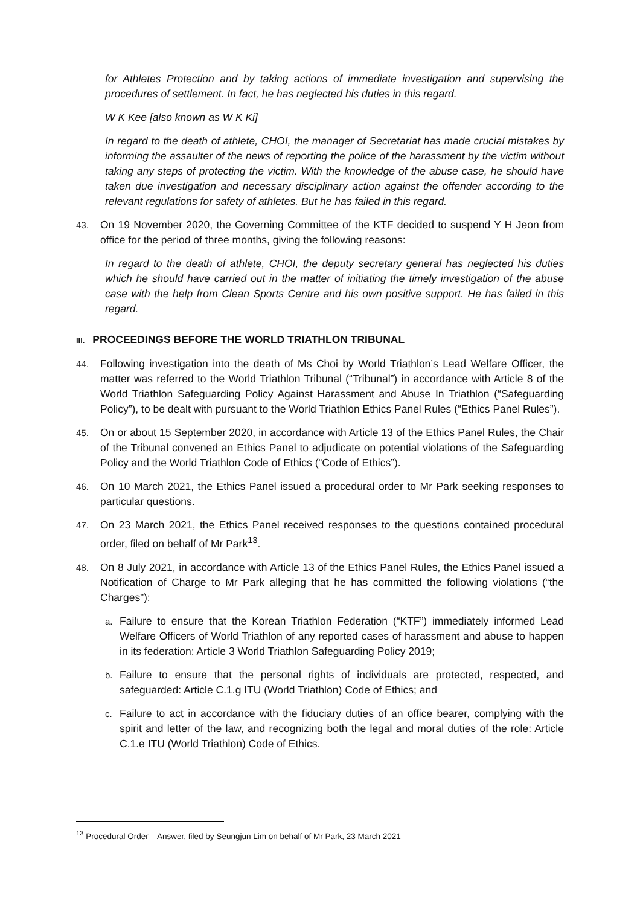for Athletes Protection and by taking actions of immediate investigation and supervising the procedures of settlement. In fact, he has neglected his duties in this regard.
W K Kee [also known as W K Ki]
In regard to the death of athlete, CHOI, the manager of Secretariat has made crucial mistakes by informing the assaulter of the news of reporting the police of the harassment by the victim without taking any steps of protecting the victim. With the knowledge of the abuse case, he should have taken due investigation and necessary disciplinary action against the offender according to the relevant regulations for safety of athletes. But he has failed in this regard.
43. On 19 November 2020, the Governing Committee of the KTF decided to suspend Y H Jeon from office for the period of three months, giving the following reasons:
In regard to the death of athlete, CHOI, the deputy secretary general has neglected his duties which he should have carried out in the matter of initiating the timely investigation of the abuse case with the help from Clean Sports Centre and his own positive support. He has failed in this regard.
III. PROCEEDINGS BEFORE THE WORLD TRIATHLON TRIBUNAL
44. Following investigation into the death of Ms Choi by World Triathlon’s Lead Welfare Officer, the matter was referred to the World Triathlon Tribunal (“Tribunal”) in accordance with Article 8 of the World Triathlon Safeguarding Policy Against Harassment and Abuse In Triathlon (“Safeguarding Policy”), to be dealt with pursuant to the World Triathlon Ethics Panel Rules (“Ethics Panel Rules”).
45. On or about 15 September 2020, in accordance with Article 13 of the Ethics Panel Rules, the Chair of the Tribunal convened an Ethics Panel to adjudicate on potential violations of the Safeguarding Policy and the World Triathlon Code of Ethics (“Code of Ethics”).
46. On 10 March 2021, the Ethics Panel issued a procedural order to Mr Park seeking responses to particular questions.
47. On 23 March 2021, the Ethics Panel received responses to the questions contained procedural order, filed on behalf of Mr Park<sup>13</sup>.
48. On 8 July 2021, in accordance with Article 13 of the Ethics Panel Rules, the Ethics Panel issued a Notification of Charge to Mr Park alleging that he has committed the following violations (“the Charges”):
a. Failure to ensure that the Korean Triathlon Federation (“KTF”) immediately informed Lead Welfare Officers of World Triathlon of any reported cases of harassment and abuse to happen in its federation: Article 3 World Triathlon Safeguarding Policy 2019;
b. Failure to ensure that the personal rights of individuals are protected, respected, and safeguarded: Article C.1.g ITU (World Triathlon) Code of Ethics; and
c. Failure to act in accordance with the fiduciary duties of an office bearer, complying with the spirit and letter of the law, and recognizing both the legal and moral duties of the role: Article C.1.e ITU (World Triathlon) Code of Ethics.
<sup>13</sup> Procedural Order – Answer, filed by Seungjun Lim on behalf of Mr Park, 23 March 2021